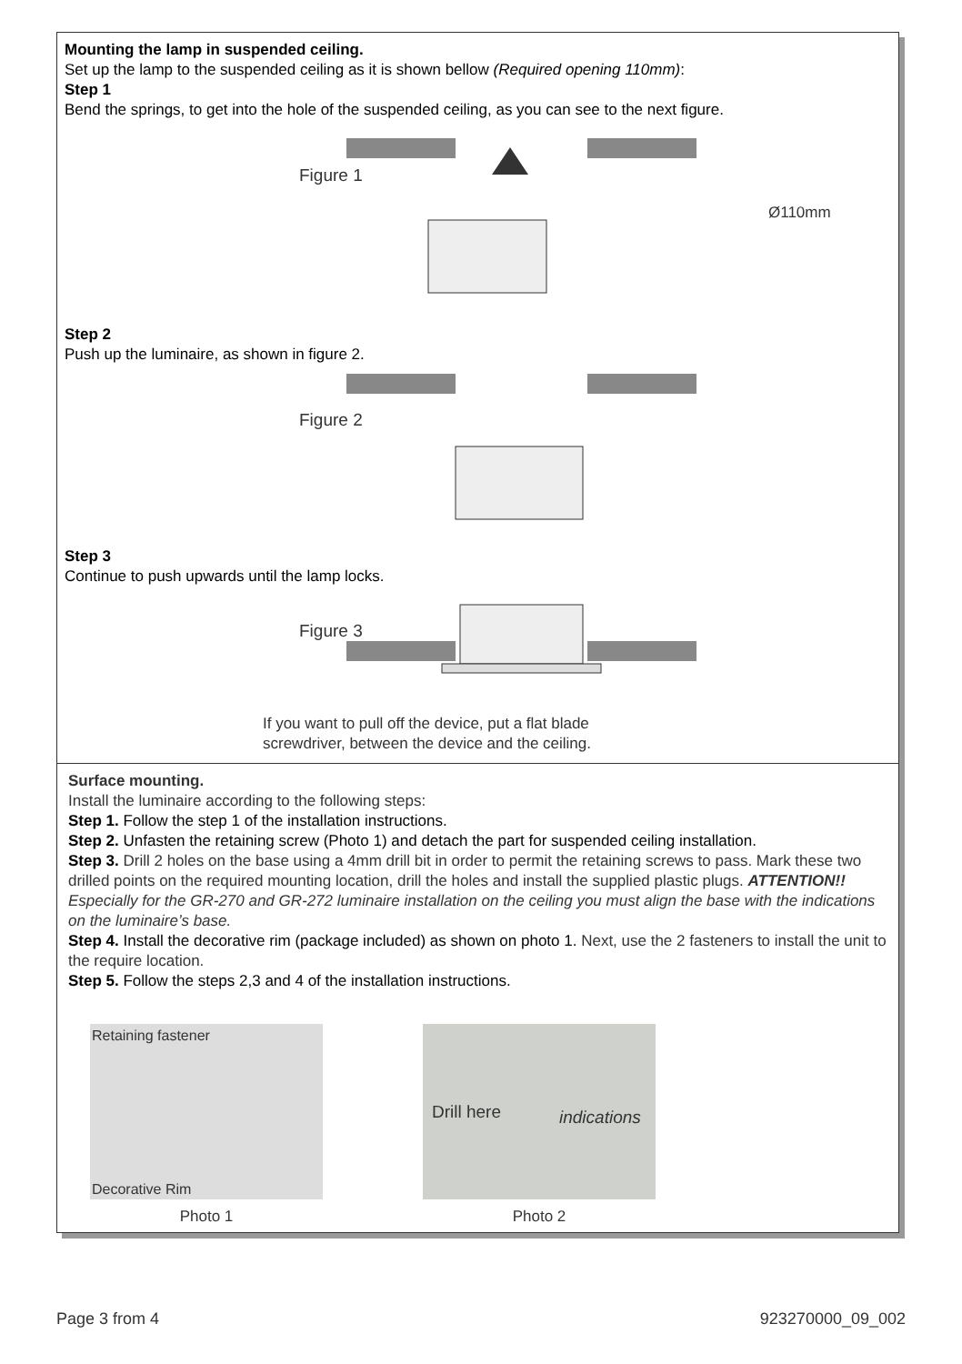Mounting the lamp in suspended ceiling.
Set up the lamp to the suspended ceiling as it is shown bellow (Required opening 110mm):
Step 1
Bend the springs, to get into the hole of the suspended ceiling, as you can see to the next figure.
Figure 1
Ø110mm
Step 2
Push up the luminaire, as shown in figure 2.
Figure 2
Step 3
Continue to push upwards until the lamp locks.
Figure 3
If you want to pull off the device, put a flat blade
screwdriver, between the device and the ceiling.
Surface mounting.
Install the luminaire according to the following steps:
Step 1. Follow the step 1 of the installation instructions.
Step 2. Unfasten the retaining screw (Photo 1) and detach the part for suspended ceiling installation.
Step 3. Drill 2 holes on the base using a 4mm drill bit in order to permit the retaining screws to pass. Mark these two drilled points on the required mounting location, drill the holes and install the supplied plastic plugs. ATTENTION!! Especially for the GR-270 and GR-272 luminaire installation on the ceiling you must align the base with the indications on the luminaire’s base.
Step 4. Install the decorative rim (package included) as shown on photo 1. Next, use the 2 fasteners to install the unit to the require location.
Step 5. Follow the steps 2,3 and 4 of the installation instructions.
Retaining fastener
Decorative Rim
Photo 1
Drill here indications
Photo 2
Page 3 from 4 923270000_09_002